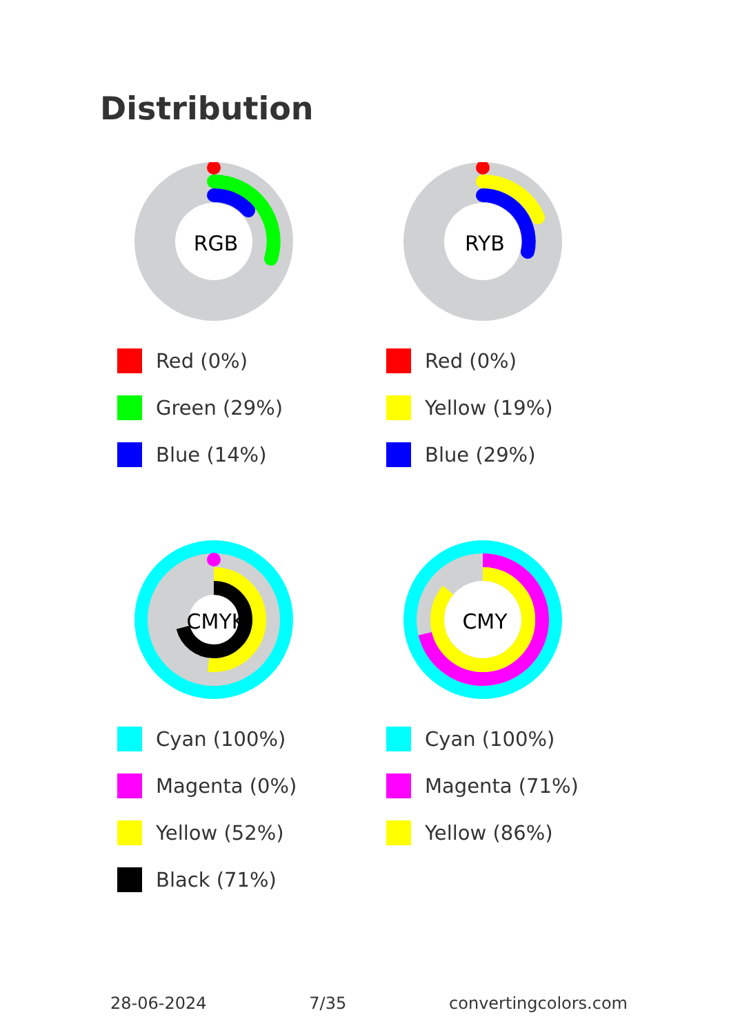Distribution
RGB
Red (0%)
Green (29%)
Blue (14%)
RYB
Red (0%)
Yellow (19%)
Blue (29%)
CMYK
Cyan (100%)
Magenta (0%)
Yellow (52%)
Black (71%)
CMY
Cyan (100%)
Magenta (71%)
Yellow (86%)
28-06-2024 7/35 convertingcolors.com